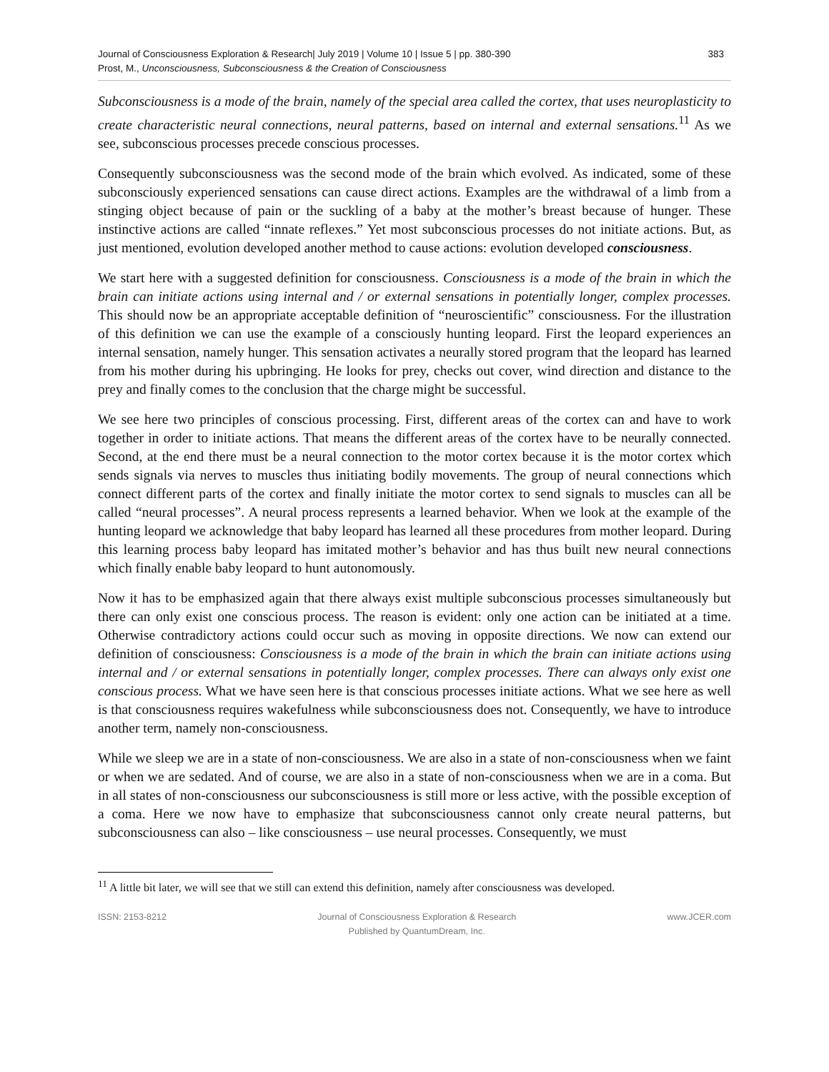Journal of Consciousness Exploration & Research| July 2019 | Volume 10 | Issue 5 | pp. 380-390
Prost, M., Unconsciousness, Subconsciousness & the Creation of Consciousness
383
Subconsciousness is a mode of the brain, namely of the special area called the cortex, that uses neuroplasticity to create characteristic neural connections, neural patterns, based on internal and external sensations.<sup>11</sup> As we see, subconscious processes precede conscious processes.
Consequently subconsciousness was the second mode of the brain which evolved. As indicated, some of these subconsciously experienced sensations can cause direct actions. Examples are the withdrawal of a limb from a stinging object because of pain or the suckling of a baby at the mother’s breast because of hunger. These instinctive actions are called “innate reflexes.” Yet most subconscious processes do not initiate actions. But, as just mentioned, evolution developed another method to cause actions: evolution developed consciousness.
We start here with a suggested definition for consciousness. Consciousness is a mode of the brain in which the brain can initiate actions using internal and / or external sensations in potentially longer, complex processes. This should now be an appropriate acceptable definition of “neuroscientific” consciousness. For the illustration of this definition we can use the example of a consciously hunting leopard. First the leopard experiences an internal sensation, namely hunger. This sensation activates a neurally stored program that the leopard has learned from his mother during his upbringing. He looks for prey, checks out cover, wind direction and distance to the prey and finally comes to the conclusion that the charge might be successful.
We see here two principles of conscious processing. First, different areas of the cortex can and have to work together in order to initiate actions. That means the different areas of the cortex have to be neurally connected. Second, at the end there must be a neural connection to the motor cortex because it is the motor cortex which sends signals via nerves to muscles thus initiating bodily movements. The group of neural connections which connect different parts of the cortex and finally initiate the motor cortex to send signals to muscles can all be called “neural processes”. A neural process represents a learned behavior. When we look at the example of the hunting leopard we acknowledge that baby leopard has learned all these procedures from mother leopard. During this learning process baby leopard has imitated mother’s behavior and has thus built new neural connections which finally enable baby leopard to hunt autonomously.
Now it has to be emphasized again that there always exist multiple subconscious processes simultaneously but there can only exist one conscious process. The reason is evident: only one action can be initiated at a time. Otherwise contradictory actions could occur such as moving in opposite directions. We now can extend our definition of consciousness: Consciousness is a mode of the brain in which the brain can initiate actions using internal and / or external sensations in potentially longer, complex processes. There can always only exist one conscious process. What we have seen here is that conscious processes initiate actions. What we see here as well is that consciousness requires wakefulness while subconsciousness does not. Consequently, we have to introduce another term, namely non-consciousness.
While we sleep we are in a state of non-consciousness. We are also in a state of non-consciousness when we faint or when we are sedated. And of course, we are also in a state of non-consciousness when we are in a coma. But in all states of non-consciousness our subconsciousness is still more or less active, with the possible exception of a coma. Here we now have to emphasize that subconsciousness cannot only create neural patterns, but subconsciousness can also – like consciousness – use neural processes. Consequently, we must
<sup>11</sup> A little bit later, we will see that we still can extend this definition, namely after consciousness was developed.
ISSN: 2153-8212 Journal of Consciousness Exploration & Research
Published by QuantumDream, Inc.
www.JCER.com